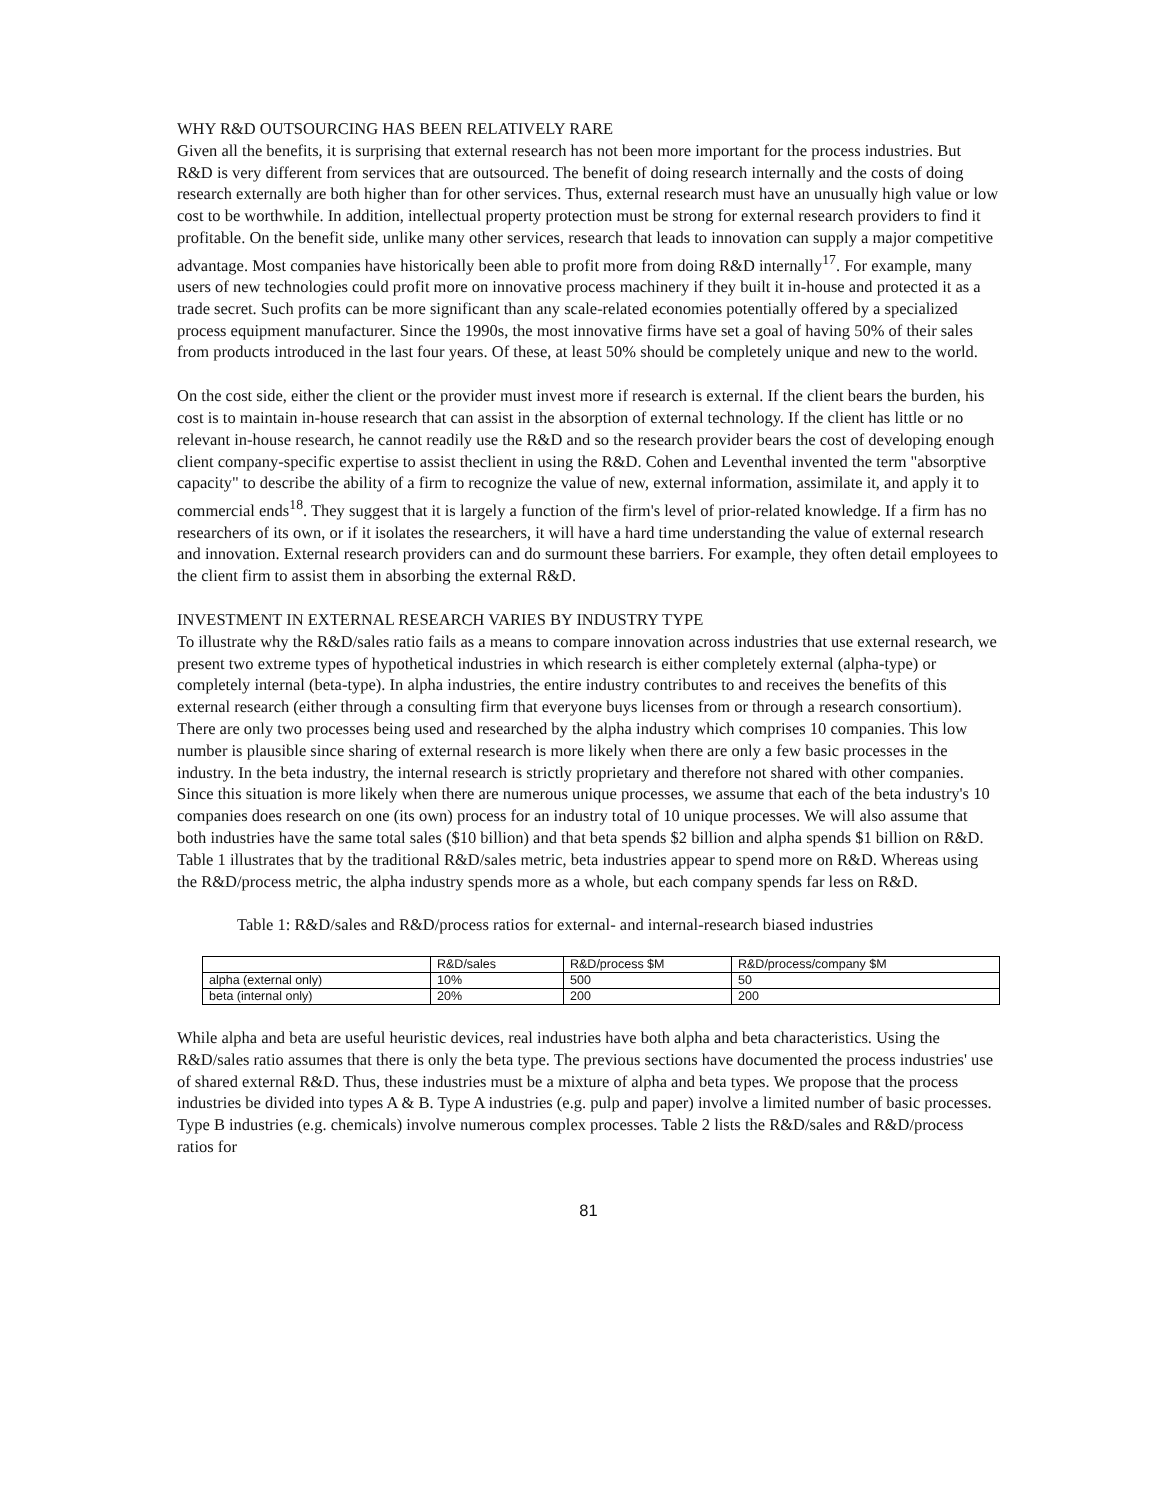WHY R&D OUTSOURCING HAS BEEN RELATIVELY RARE
Given all the benefits, it is surprising that external research has not been more important for the process industries. But R&D is very different from services that are outsourced. The benefit of doing research internally and the costs of doing research externally are both higher than for other services. Thus, external research must have an unusually high value or low cost to be worthwhile. In addition, intellectual property protection must be strong for external research providers to find it profitable. On the benefit side, unlike many other services, research that leads to innovation can supply a major competitive advantage. Most companies have historically been able to profit more from doing R&D internally<sup>17</sup>. For example, many users of new technologies could profit more on innovative process machinery if they built it in-house and protected it as a trade secret. Such profits can be more significant than any scale-related economies potentially offered by a specialized process equipment manufacturer. Since the 1990s, the most innovative firms have set a goal of having 50% of their sales from products introduced in the last four years. Of these, at least 50% should be completely unique and new to the world.
On the cost side, either the client or the provider must invest more if research is external. If the client bears the burden, his cost is to maintain in-house research that can assist in the absorption of external technology. If the client has little or no relevant in-house research, he cannot readily use the R&D and so the research provider bears the cost of developing enough client company-specific expertise to assist theclient in using the R&D. Cohen and Leventhal invented the term "absorptive capacity" to describe the ability of a firm to recognize the value of new, external information, assimilate it, and apply it to commercial ends<sup>18</sup>. They suggest that it is largely a function of the firm's level of prior-related knowledge. If a firm has no researchers of its own, or if it isolates the researchers, it will have a hard time understanding the value of external research and innovation. External research providers can and do surmount these barriers. For example, they often detail employees to the client firm to assist them in absorbing the external R&D.
INVESTMENT IN EXTERNAL RESEARCH VARIES BY INDUSTRY TYPE
To illustrate why the R&D/sales ratio fails as a means to compare innovation across industries that use external research, we present two extreme types of hypothetical industries in which research is either completely external (alpha-type) or completely internal (beta-type). In alpha industries, the entire industry contributes to and receives the benefits of this external research (either through a consulting firm that everyone buys licenses from or through a research consortium). There are only two processes being used and researched by the alpha industry which comprises 10 companies. This low number is plausible since sharing of external research is more likely when there are only a few basic processes in the industry. In the beta industry, the internal research is strictly proprietary and therefore not shared with other companies. Since this situation is more likely when there are numerous unique processes, we assume that each of the beta industry's 10 companies does research on one (its own) process for an industry total of 10 unique processes. We will also assume that both industries have the same total sales ($10 billion) and that beta spends $2 billion and alpha spends $1 billion on R&D. Table 1 illustrates that by the traditional R&D/sales metric, beta industries appear to spend more on R&D. Whereas using the R&D/process metric, the alpha industry spends more as a whole, but each company spends far less on R&D.
Table 1: R&D/sales and R&D/process ratios for external- and internal-research biased industries
| | R&D/sales | R&D/process $M | R&D/process/company $M |
| --- | --- | --- | --- |
| alpha (external only) | 10% | 500 | 50 |
| beta (internal only) | 20% | 200 | 200 |
While alpha and beta are useful heuristic devices, real industries have both alpha and beta characteristics. Using the R&D/sales ratio assumes that there is only the beta type. The previous sections have documented the process industries' use of shared external R&D. Thus, these industries must be a mixture of alpha and beta types. We propose that the process industries be divided into types A & B. Type A industries (e.g. pulp and paper) involve a limited number of basic processes. Type B industries (e.g. chemicals) involve numerous complex processes. Table 2 lists the R&D/sales and R&D/process ratios for
81